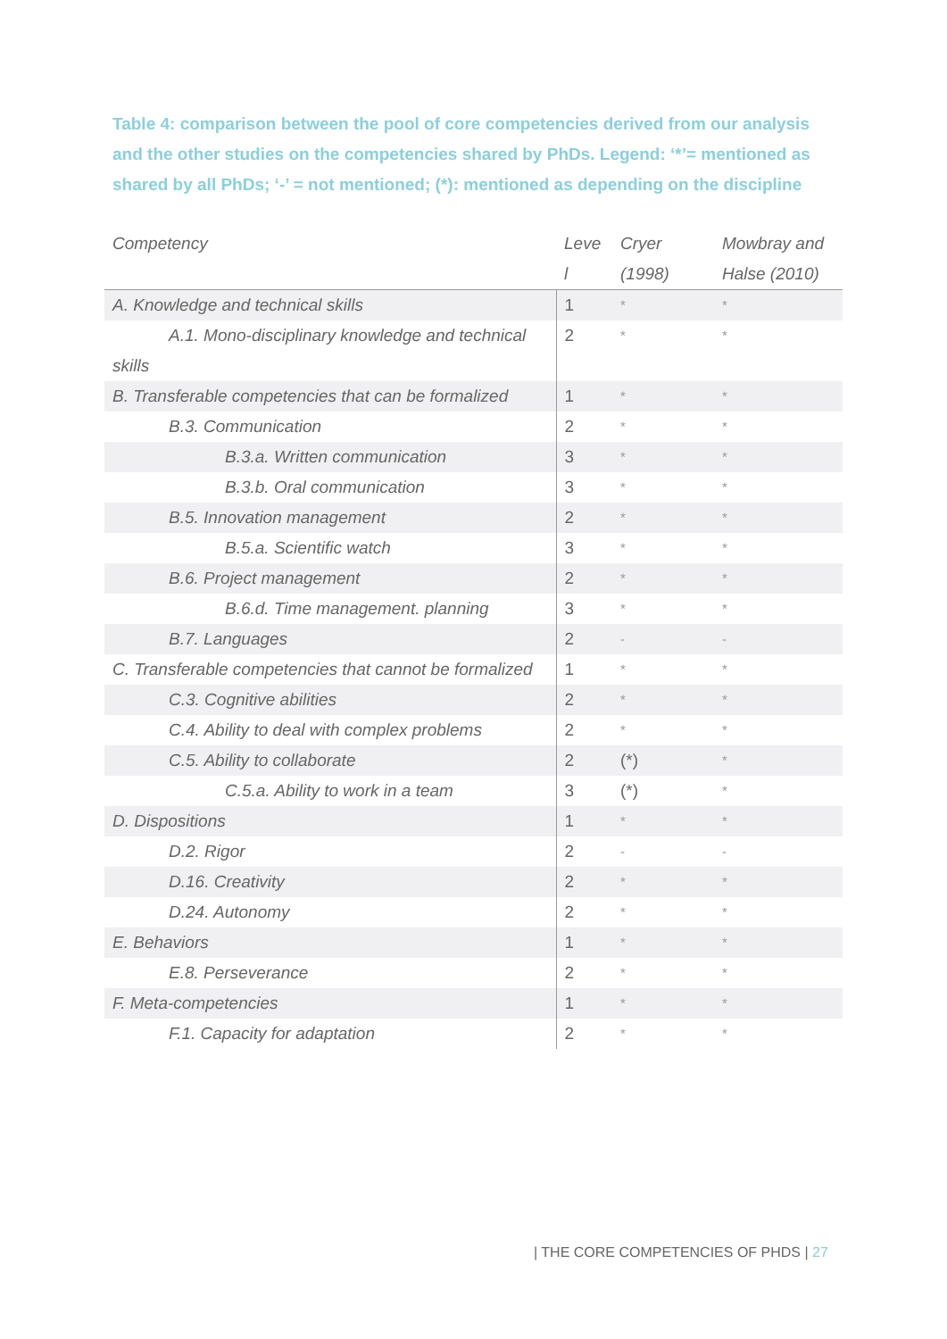Table 4: comparison between the pool of core competencies derived from our analysis and the other studies on the competencies shared by PhDs. Legend: ‘*’= mentioned as shared by all PhDs; ‘-’ = not mentioned; (*): mentioned as depending on the discipline
| Competency | Leve l | Cryer (1998) | Mowbray and Halse (2010) |
| --- | --- | --- | --- |
| A. Knowledge and technical skills | 1 | * | * |
| A.1. Mono-disciplinary knowledge and technical skills | 2 | * | * |
| B. Transferable competencies that can be formalized | 1 | * | * |
| B.3. Communication | 2 | * | * |
| B.3.a. Written communication | 3 | * | * |
| B.3.b. Oral communication | 3 | * | * |
| B.5. Innovation management | 2 | * | * |
| B.5.a. Scientific watch | 3 | * | * |
| B.6. Project management | 2 | * | * |
| B.6.d. Time management. planning | 3 | * | * |
| B.7. Languages | 2 | - | - |
| C. Transferable competencies that cannot be formalized | 1 | * | * |
| C.3. Cognitive abilities | 2 | * | * |
| C.4. Ability to deal with complex problems | 2 | * | * |
| C.5. Ability to collaborate | 2 | (*) | * |
| C.5.a. Ability to work in a team | 3 | (*) | * |
| D. Dispositions | 1 | * | * |
| D.2. Rigor | 2 | - | - |
| D.16. Creativity | 2 | * | * |
| D.24. Autonomy | 2 | * | * |
| E. Behaviors | 1 | * | * |
| E.8. Perseverance | 2 | * | * |
| F. Meta-competencies | 1 | * | * |
| F.1. Capacity for adaptation | 2 | * | * |
| THE CORE COMPETENCIES OF PHDS | 27